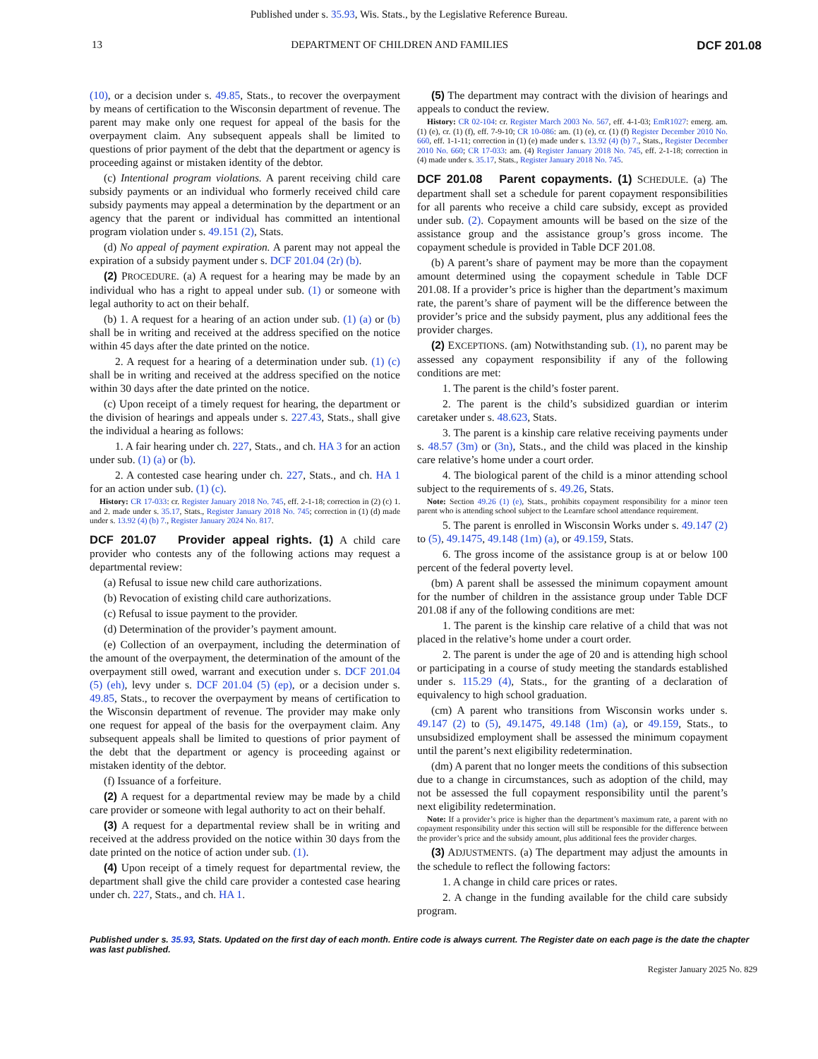Published under s. 35.93, Wis. Stats., by the Legislative Reference Bureau.
13 DEPARTMENT OF CHILDREN AND FAMILIES DCF 201.08
(10), or a decision under s. 49.85, Stats., to recover the overpayment by means of certification to the Wisconsin department of revenue. The parent may make only one request for appeal of the basis for the overpayment claim. Any subsequent appeals shall be limited to questions of prior payment of the debt that the department or agency is proceeding against or mistaken identity of the debtor.
(c) Intentional program violations. A parent receiving child care subsidy payments or an individual who formerly received child care subsidy payments may appeal a determination by the department or an agency that the parent or individual has committed an intentional program violation under s. 49.151 (2), Stats.
(d) No appeal of payment expiration. A parent may not appeal the expiration of a subsidy payment under s. DCF 201.04 (2r) (b).
(2) PROCEDURE. (a) A request for a hearing may be made by an individual who has a right to appeal under sub. (1) or someone with legal authority to act on their behalf.
(b) 1. A request for a hearing of an action under sub. (1) (a) or (b) shall be in writing and received at the address specified on the notice within 45 days after the date printed on the notice.
2. A request for a hearing of a determination under sub. (1) (c) shall be in writing and received at the address specified on the notice within 30 days after the date printed on the notice.
(c) Upon receipt of a timely request for hearing, the department or the division of hearings and appeals under s. 227.43, Stats., shall give the individual a hearing as follows:
1. A fair hearing under ch. 227, Stats., and ch. HA 3 for an action under sub. (1) (a) or (b).
2. A contested case hearing under ch. 227, Stats., and ch. HA 1 for an action under sub. (1) (c).
History: CR 17-033: cr. Register January 2018 No. 745, eff. 2-1-18; correction in (2) (c) 1. and 2. made under s. 35.17, Stats., Register January 2018 No. 745; correction in (1) (d) made under s. 13.92 (4) (b) 7., Register January 2024 No. 817.
DCF 201.07 Provider appeal rights. (1)
A child care provider who contests any of the following actions may request a departmental review:
(a) Refusal to issue new child care authorizations.
(b) Revocation of existing child care authorizations.
(c) Refusal to issue payment to the provider.
(d) Determination of the provider’s payment amount.
(e) Collection of an overpayment, including the determination of the amount of the overpayment, the determination of the amount of the overpayment still owed, warrant and execution under s. DCF 201.04 (5) (eh), levy under s. DCF 201.04 (5) (ep), or a decision under s. 49.85, Stats., to recover the overpayment by means of certification to the Wisconsin department of revenue. The provider may make only one request for appeal of the basis for the overpayment claim. Any subsequent appeals shall be limited to questions of prior payment of the debt that the department or agency is proceeding against or mistaken identity of the debtor.
(f) Issuance of a forfeiture.
(2) A request for a departmental review may be made by a child care provider or someone with legal authority to act on their behalf.
(3) A request for a departmental review shall be in writing and received at the address provided on the notice within 30 days from the date printed on the notice of action under sub. (1).
(4) Upon receipt of a timely request for departmental review, the department shall give the child care provider a contested case hearing under ch. 227, Stats., and ch. HA 1.
(5) The department may contract with the division of hearings and appeals to conduct the review.
History: CR 02-104: cr. Register March 2003 No. 567, eff. 4-1-03; EmR1027: emerg. am. (1) (e), cr. (1) (f), eff. 7-9-10; CR 10-086: am. (1) (e), cr. (1) (f) Register December 2010 No. 660, eff. 1-1-11; correction in (1) (e) made under s. 13.92 (4) (b) 7., Stats., Register December 2010 No. 660; CR 17-033: am. (4) Register January 2018 No. 745, eff. 2-1-18; correction in (4) made under s. 35.17, Stats., Register January 2018 No. 745.
DCF 201.08 Parent copayments. (1)
SCHEDULE. (a) The department shall set a schedule for parent copayment responsibilities for all parents who receive a child care subsidy, except as provided under sub. (2). Copayment amounts will be based on the size of the assistance group and the assistance group’s gross income. The copayment schedule is provided in Table DCF 201.08.
(b) A parent’s share of payment may be more than the copayment amount determined using the copayment schedule in Table DCF 201.08. If a provider’s price is higher than the department’s maximum rate, the parent’s share of payment will be the difference between the provider’s price and the subsidy payment, plus any additional fees the provider charges.
(2) EXCEPTIONS. (am) Notwithstanding sub. (1), no parent may be assessed any copayment responsibility if any of the following conditions are met:
1. The parent is the child’s foster parent.
2. The parent is the child’s subsidized guardian or interim caretaker under s. 48.623, Stats.
3. The parent is a kinship care relative receiving payments under s. 48.57 (3m) or (3n), Stats., and the child was placed in the kinship care relative’s home under a court order.
4. The biological parent of the child is a minor attending school subject to the requirements of s. 49.26, Stats.
Note: Section 49.26 (1) (e), Stats., prohibits copayment responsibility for a minor teen parent who is attending school subject to the Learnfare school attendance requirement.
5. The parent is enrolled in Wisconsin Works under s. 49.147 (2) to (5), 49.1475, 49.148 (1m) (a), or 49.159, Stats.
6. The gross income of the assistance group is at or below 100 percent of the federal poverty level.
(bm) A parent shall be assessed the minimum copayment amount for the number of children in the assistance group under Table DCF 201.08 if any of the following conditions are met:
1. The parent is the kinship care relative of a child that was not placed in the relative’s home under a court order.
2. The parent is under the age of 20 and is attending high school or participating in a course of study meeting the standards established under s. 115.29 (4), Stats., for the granting of a declaration of equivalency to high school graduation.
(cm) A parent who transitions from Wisconsin works under s. 49.147 (2) to (5), 49.1475, 49.148 (1m) (a), or 49.159, Stats., to unsubsidized employment shall be assessed the minimum copayment until the parent’s next eligibility redetermination.
(dm) A parent that no longer meets the conditions of this subsection due to a change in circumstances, such as adoption of the child, may not be assessed the full copayment responsibility until the parent’s next eligibility redetermination.
Note: If a provider’s price is higher than the department’s maximum rate, a parent with no copayment responsibility under this section will still be responsible for the difference between the provider’s price and the subsidy amount, plus additional fees the provider charges.
(3) ADJUSTMENTS. (a) The department may adjust the amounts in the schedule to reflect the following factors:
1. A change in child care prices or rates.
2. A change in the funding available for the child care subsidy program.
Published under s. 35.93, Stats. Updated on the first day of each month. Entire code is always current. The Register date on each page is the date the chapter was last published.
Register January 2025 No. 829